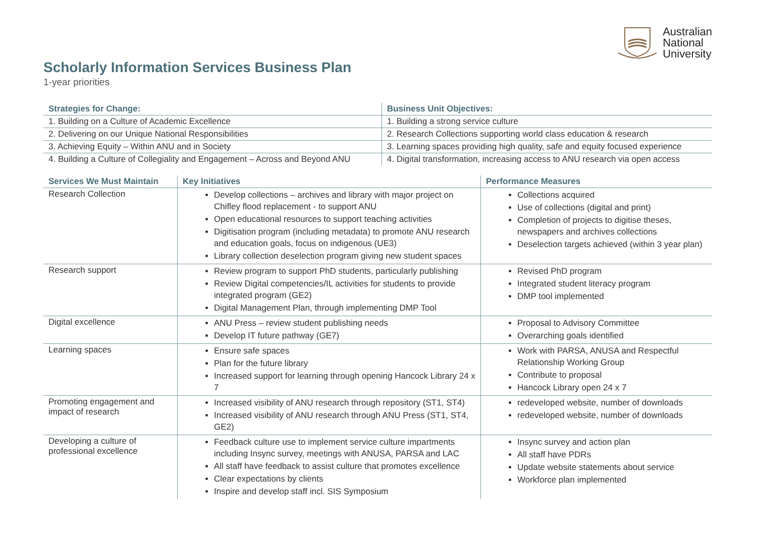Australian
National
University
Scholarly Information Services Business Plan
1-year priorities
| Strategies for Change: | Business Unit Objectives: |
| --- | --- |
| 1. Building on a Culture of Academic Excellence | 1. Building a strong service culture |
| 2. Delivering on our Unique National Responsibilities | 2. Research Collections supporting world class education & research |
| 3. Achieving Equity – Within ANU and in Society | 3. Learning spaces providing high quality, safe and equity focused experience |
| 4. Building a Culture of Collegiality and Engagement – Across and Beyond ANU | 4. Digital transformation, increasing access to ANU research via open access |
| Services We Must Maintain | Key Initiatives | Performance Measures |
| --- | --- | --- |
| Research Collection | Develop collections – archives and library with major project on Chifley flood replacement - to support ANU Open educational resources to support teaching activities Digitisation program (including metadata) to promote ANU research and education goals, focus on indigenous (UE3) Library collection deselection program giving new student spaces | Collections acquired Use of collections (digital and print) Completion of projects to digitise theses, newspapers and archives collections Deselection targets achieved (within 3 year plan) |
| Research support | Review program to support PhD students, particularly publishing Review Digital competencies/IL activities for students to provide integrated program (GE2) Digital Management Plan, through implementing DMP Tool | Revised PhD program Integrated student literacy program DMP tool implemented |
| Digital excellence | ANU Press – review student publishing needs Develop IT future pathway (GE7) | Proposal to Advisory Committee Overarching goals identified |
| Learning spaces | Ensure safe spaces Plan for the future library Increased support for learning through opening Hancock Library 24 x 7 | Work with PARSA, ANUSA and Respectful Relationship Working Group Contribute to proposal Hancock Library open 24 x 7 |
| Promoting engagement and impact of research | Increased visibility of ANU research through repository (ST1, ST4) Increased visibility of ANU research through ANU Press (ST1, ST4, GE2) | redeveloped website, number of downloads redeveloped website, number of downloads |
| Developing a culture of professional excellence | Feedback culture use to implement service culture impartments including Insync survey, meetings with ANUSA, PARSA and LAC All staff have feedback to assist culture that promotes excellence Clear expectations by clients Inspire and develop staff incl. SIS Symposium | Insync survey and action plan All staff have PDRs Update website statements about service Workforce plan implemented |